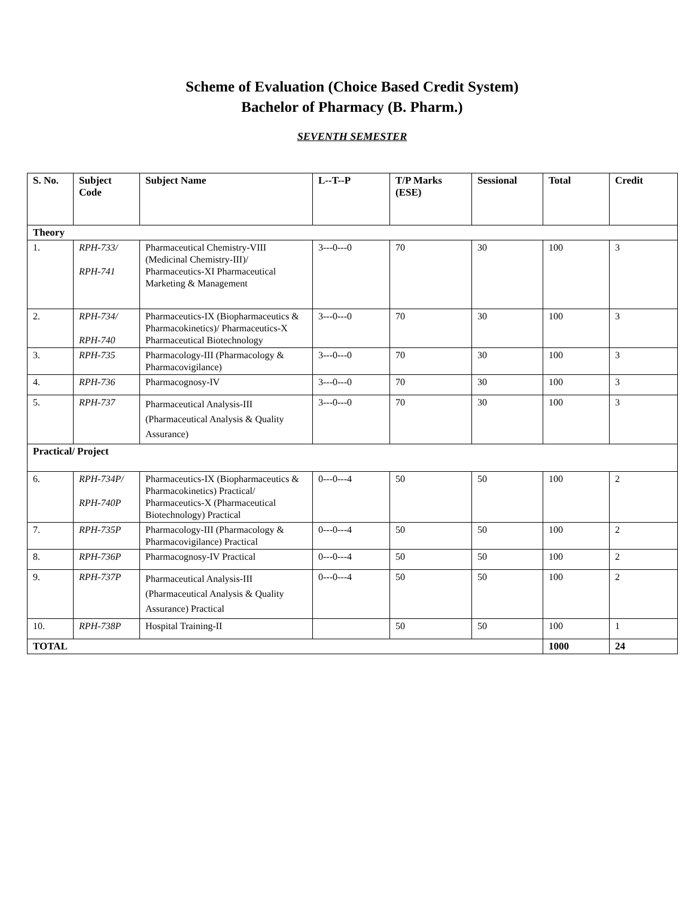Scheme of Evaluation (Choice Based Credit System)
Bachelor of Pharmacy (B. Pharm.)
SEVENTH SEMESTER
| S. No. | Subject Code | Subject Name | L--T--P | T/P Marks (ESE) | Sessional | Total | Credit |
| --- | --- | --- | --- | --- | --- | --- | --- |
| Theory | | | | | | | |
| 1. | RPH-733/ RPH-741 | Pharmaceutical Chemistry-VIII (Medicinal Chemistry-III)/ Pharmaceutics-XI Pharmaceutical Marketing & Management | 3---0---0 | 70 | 30 | 100 | 3 |
| 2. | RPH-734/ RPH-740 | Pharmaceutics-IX (Biopharmaceutics & Pharmacokinetics)/ Pharmaceutics-X Pharmaceutical Biotechnology | 3---0---0 | 70 | 30 | 100 | 3 |
| 3. | RPH-735 | Pharmacology-III (Pharmacology & Pharmacovigilance) | 3---0---0 | 70 | 30 | 100 | 3 |
| 4. | RPH-736 | Pharmacognosy-IV | 3---0---0 | 70 | 30 | 100 | 3 |
| 5. | RPH-737 | Pharmaceutical Analysis-III (Pharmaceutical Analysis & Quality Assurance) | 3---0---0 | 70 | 30 | 100 | 3 |
| Practical/ Project | | | | | | | |
| 6. | RPH-734P/ RPH-740P | Pharmaceutics-IX (Biopharmaceutics & Pharmacokinetics) Practical/ Pharmaceutics-X (Pharmaceutical Biotechnology) Practical | 0---0---4 | 50 | 50 | 100 | 2 |
| 7. | RPH-735P | Pharmacology-III (Pharmacology & Pharmacovigilance) Practical | 0---0---4 | 50 | 50 | 100 | 2 |
| 8. | RPH-736P | Pharmacognosy-IV Practical | 0---0---4 | 50 | 50 | 100 | 2 |
| 9. | RPH-737P | Pharmaceutical Analysis-III (Pharmaceutical Analysis & Quality Assurance) Practical | 0---0---4 | 50 | 50 | 100 | 2 |
| 10. | RPH-738P | Hospital Training-II | | 50 | 50 | 100 | 1 |
| TOTAL | | | | | | 1000 | 24 |